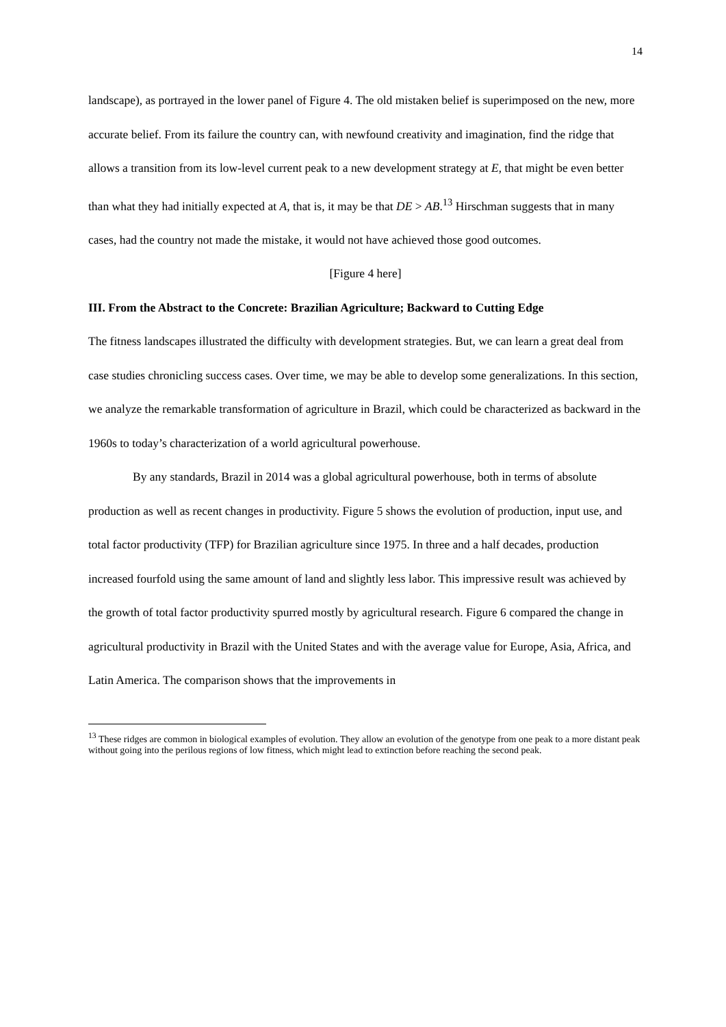14
landscape), as portrayed in the lower panel of Figure 4. The old mistaken belief is superimposed on the new, more accurate belief. From its failure the country can, with newfound creativity and imagination, find the ridge that allows a transition from its low-level current peak to a new development strategy at E, that might be even better than what they had initially expected at A, that is, it may be that DE > AB.<sup>13</sup> Hirschman suggests that in many cases, had the country not made the mistake, it would not have achieved those good outcomes.
[Figure 4 here]
III. From the Abstract to the Concrete: Brazilian Agriculture; Backward to Cutting Edge
The fitness landscapes illustrated the difficulty with development strategies. But, we can learn a great deal from case studies chronicling success cases. Over time, we may be able to develop some generalizations. In this section, we analyze the remarkable transformation of agriculture in Brazil, which could be characterized as backward in the 1960s to today’s characterization of a world agricultural powerhouse.
By any standards, Brazil in 2014 was a global agricultural powerhouse, both in terms of absolute production as well as recent changes in productivity. Figure 5 shows the evolution of production, input use, and total factor productivity (TFP) for Brazilian agriculture since 1975. In three and a half decades, production increased fourfold using the same amount of land and slightly less labor. This impressive result was achieved by the growth of total factor productivity spurred mostly by agricultural research. Figure 6 compared the change in agricultural productivity in Brazil with the United States and with the average value for Europe, Asia, Africa, and Latin America. The comparison shows that the improvements in
<sup>13</sup> These ridges are common in biological examples of evolution. They allow an evolution of the genotype from one peak to a more distant peak without going into the perilous regions of low fitness, which might lead to extinction before reaching the second peak.